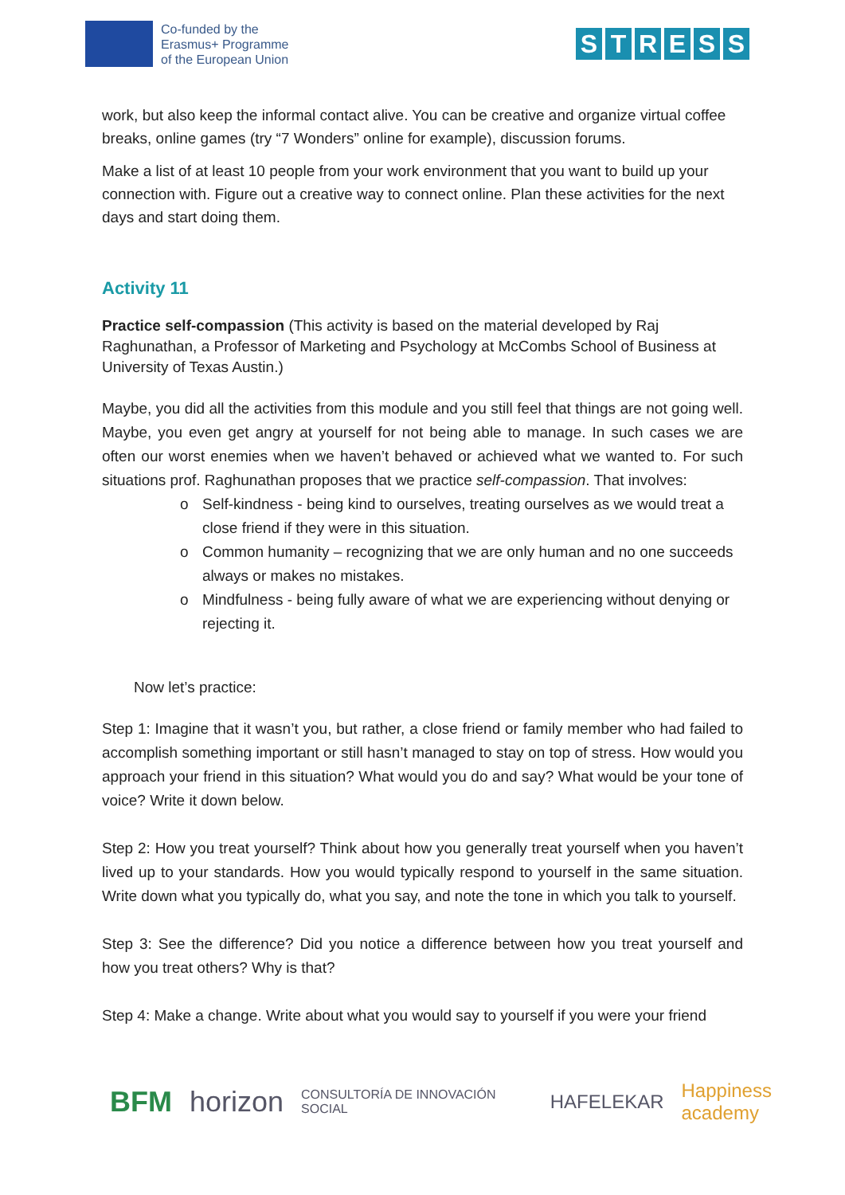Co-funded by the
Erasmus+ Programme
of the European Union
STRESS
work, but also keep the informal contact alive. You can be creative and organize virtual coffee breaks, online games (try “7 Wonders” online for example), discussion forums.
Make a list of at least 10 people from your work environment that you want to build up your connection with. Figure out a creative way to connect online. Plan these activities for the next days and start doing them.
Activity 11
Practice self-compassion (This activity is based on the material developed by Raj Raghunathan, a Professor of Marketing and Psychology at McCombs School of Business at University of Texas Austin.)
Maybe, you did all the activities from this module and you still feel that things are not going well. Maybe, you even get angry at yourself for not being able to manage. In such cases we are often our worst enemies when we haven’t behaved or achieved what we wanted to. For such situations prof. Raghunathan proposes that we practice self-compassion. That involves:
o Self-kindness - being kind to ourselves, treating ourselves as we would treat a close friend if they were in this situation.
o Common humanity – recognizing that we are only human and no one succeeds always or makes no mistakes.
o Mindfulness - being fully aware of what we are experiencing without denying or rejecting it.
Now let’s practice:
Step 1: Imagine that it wasn’t you, but rather, a close friend or family member who had failed to accomplish something important or still hasn’t managed to stay on top of stress. How would you approach your friend in this situation? What would you do and say? What would be your tone of voice? Write it down below.
Step 2: How you treat yourself? Think about how you generally treat yourself when you haven’t lived up to your standards. How you would typically respond to yourself in the same situation. Write down what you typically do, what you say, and note the tone in which you talk to yourself.
Step 3: See the difference? Did you notice a difference between how you treat yourself and how you treat others? Why is that?
Step 4: Make a change. Write about what you would say to yourself if you were your friend
BFM horizon CONSULTORÍA DE INNOVACIÓN SOCIAL HAFELEKAR Happiness academy